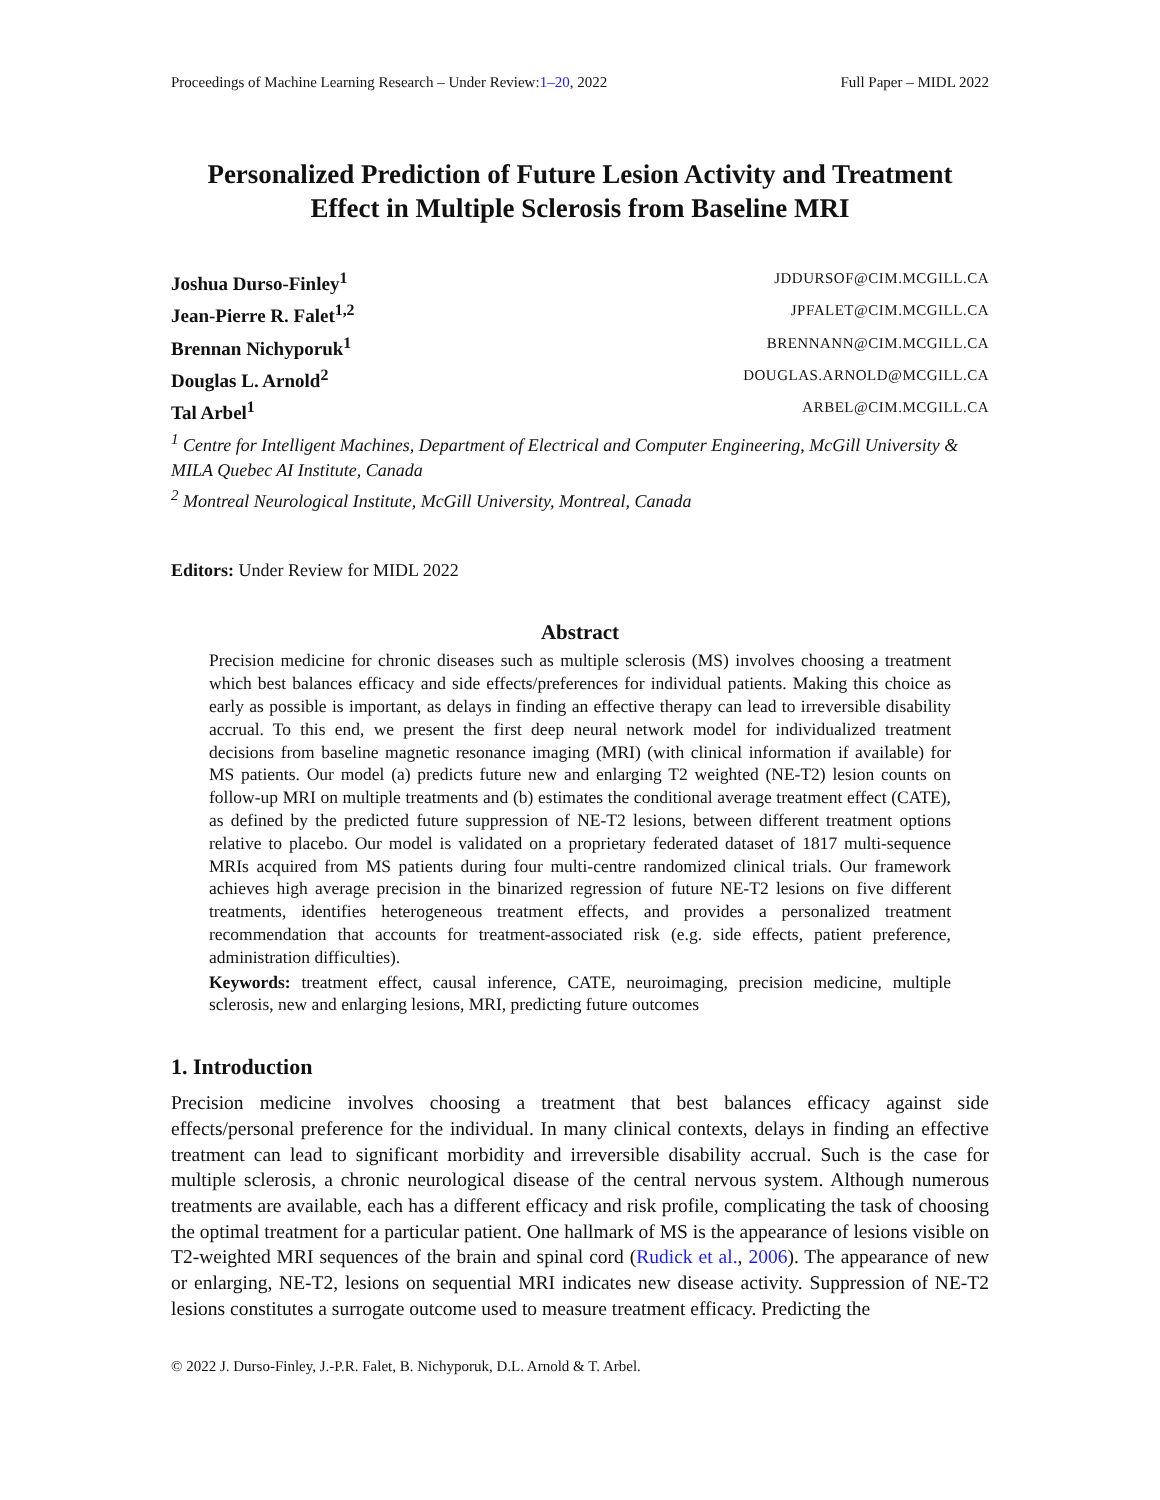Proceedings of Machine Learning Research – Under Review:1–20, 2022 Full Paper – MIDL 2022
Personalized Prediction of Future Lesion Activity and Treatment Effect in Multiple Sclerosis from Baseline MRI
Joshua Durso-Finley<sup>1</sup> JDDURSOF@CIM.MCGILL.CA
Jean-Pierre R. Falet<sup>1,2</sup> JPFALET@CIM.MCGILL.CA
Brennan Nichyporuk<sup>1</sup> BRENNANN@CIM.MCGILL.CA
Douglas L. Arnold<sup>2</sup> DOUGLAS.ARNOLD@MCGILL.CA
Tal Arbel<sup>1</sup> ARBEL@CIM.MCGILL.CA
<sup>1</sup> Centre for Intelligent Machines, Department of Electrical and Computer Engineering, McGill University & MILA Quebec AI Institute, Canada
<sup>2</sup> Montreal Neurological Institute, McGill University, Montreal, Canada
Editors: Under Review for MIDL 2022
Abstract
Precision medicine for chronic diseases such as multiple sclerosis (MS) involves choosing a treatment which best balances efficacy and side effects/preferences for individual patients. Making this choice as early as possible is important, as delays in finding an effective therapy can lead to irreversible disability accrual. To this end, we present the first deep neural network model for individualized treatment decisions from baseline magnetic resonance imaging (MRI) (with clinical information if available) for MS patients. Our model (a) predicts future new and enlarging T2 weighted (NE-T2) lesion counts on follow-up MRI on multiple treatments and (b) estimates the conditional average treatment effect (CATE), as defined by the predicted future suppression of NE-T2 lesions, between different treatment options relative to placebo. Our model is validated on a proprietary federated dataset of 1817 multi-sequence MRIs acquired from MS patients during four multi-centre randomized clinical trials. Our framework achieves high average precision in the binarized regression of future NE-T2 lesions on five different treatments, identifies heterogeneous treatment effects, and provides a personalized treatment recommendation that accounts for treatment-associated risk (e.g. side effects, patient preference, administration difficulties).
Keywords: treatment effect, causal inference, CATE, neuroimaging, precision medicine, multiple sclerosis, new and enlarging lesions, MRI, predicting future outcomes
1. Introduction
Precision medicine involves choosing a treatment that best balances efficacy against side effects/personal preference for the individual. In many clinical contexts, delays in finding an effective treatment can lead to significant morbidity and irreversible disability accrual. Such is the case for multiple sclerosis, a chronic neurological disease of the central nervous system. Although numerous treatments are available, each has a different efficacy and risk profile, complicating the task of choosing the optimal treatment for a particular patient. One hallmark of MS is the appearance of lesions visible on T2-weighted MRI sequences of the brain and spinal cord (Rudick et al., 2006). The appearance of new or enlarging, NE-T2, lesions on sequential MRI indicates new disease activity. Suppression of NE-T2 lesions constitutes a surrogate outcome used to measure treatment efficacy. Predicting the
© 2022 J. Durso-Finley, J.-P.R. Falet, B. Nichyporuk, D.L. Arnold & T. Arbel.